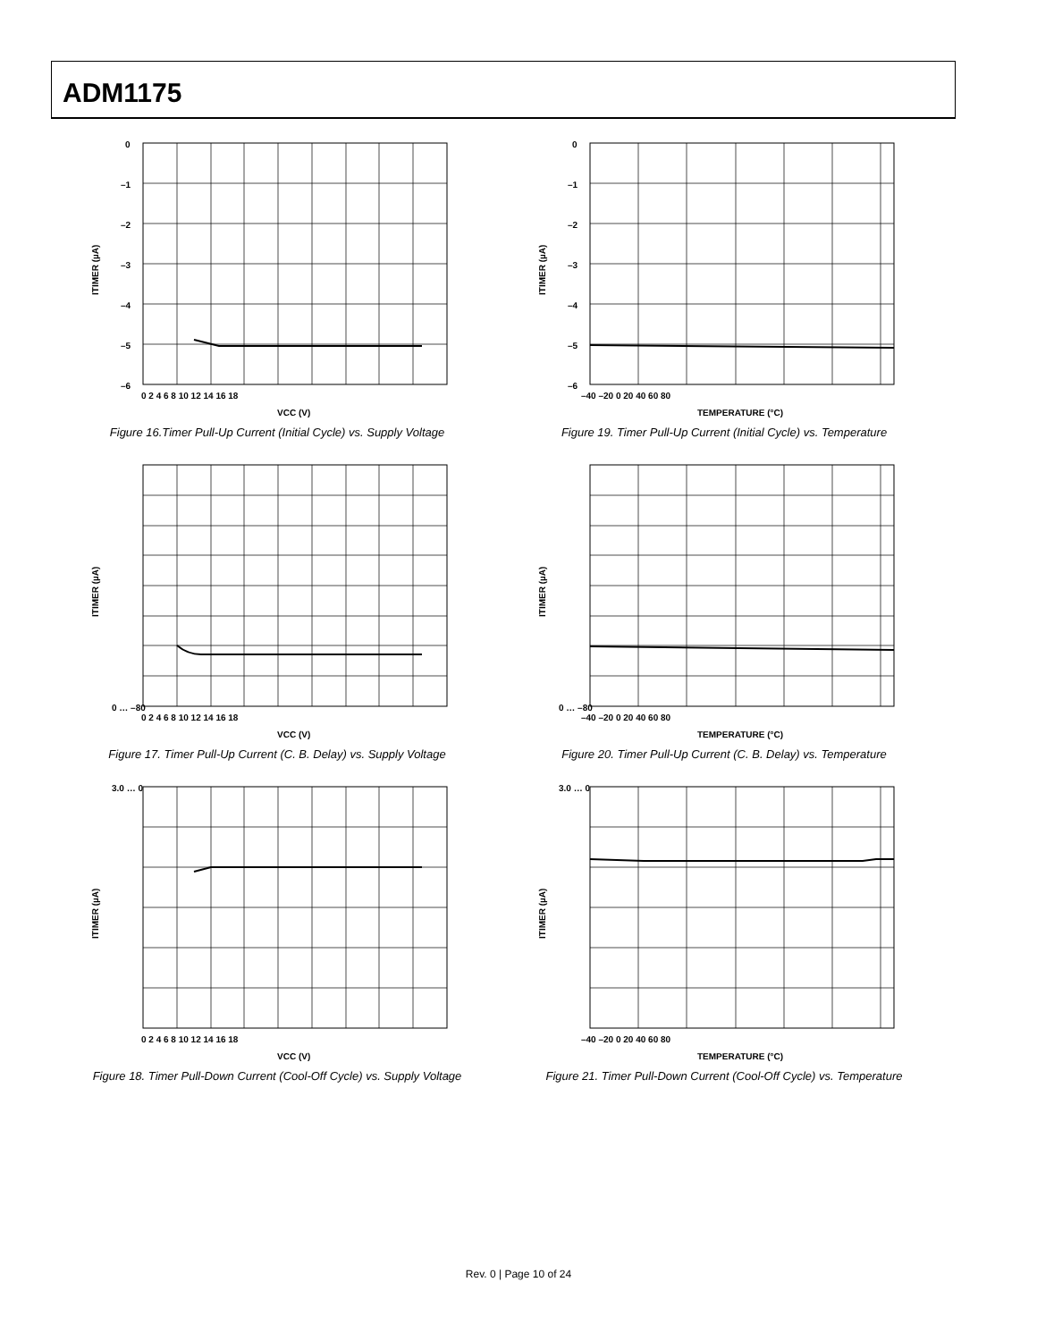ADM1175
0
–1
–2
–3
–4
–5
–6
0 2 4 6 8 10 12 14 16 18
VCC (V)
ITIMER (µA)
Figure 16.Timer Pull-Up Current (Initial Cycle) vs. Supply Voltage
0
–1
–2
–3
–4
–5
–6
–40 –20 0 20 40 60 80
TEMPERATURE (°C)
ITIMER (µA)
Figure 19. Timer Pull-Up Current (Initial Cycle) vs. Temperature
0 … –80
0 2 4 6 8 10 12 14 16 18
VCC (V)
ITIMER (µA)
Figure 17. Timer Pull-Up Current (C. B. Delay) vs. Supply Voltage
0 … –80
–40 –20 0 20 40 60 80
TEMPERATURE (°C)
ITIMER (µA)
Figure 20. Timer Pull-Up Current (C. B. Delay) vs. Temperature
3.0 … 0
0 2 4 6 8 10 12 14 16 18
VCC (V)
ITIMER (µA)
Figure 18. Timer Pull-Down Current (Cool-Off Cycle) vs. Supply Voltage
3.0 … 0
–40 –20 0 20 40 60 80
TEMPERATURE (°C)
ITIMER (µA)
Figure 21. Timer Pull-Down Current (Cool-Off Cycle) vs. Temperature
Rev. 0 | Page 10 of 24